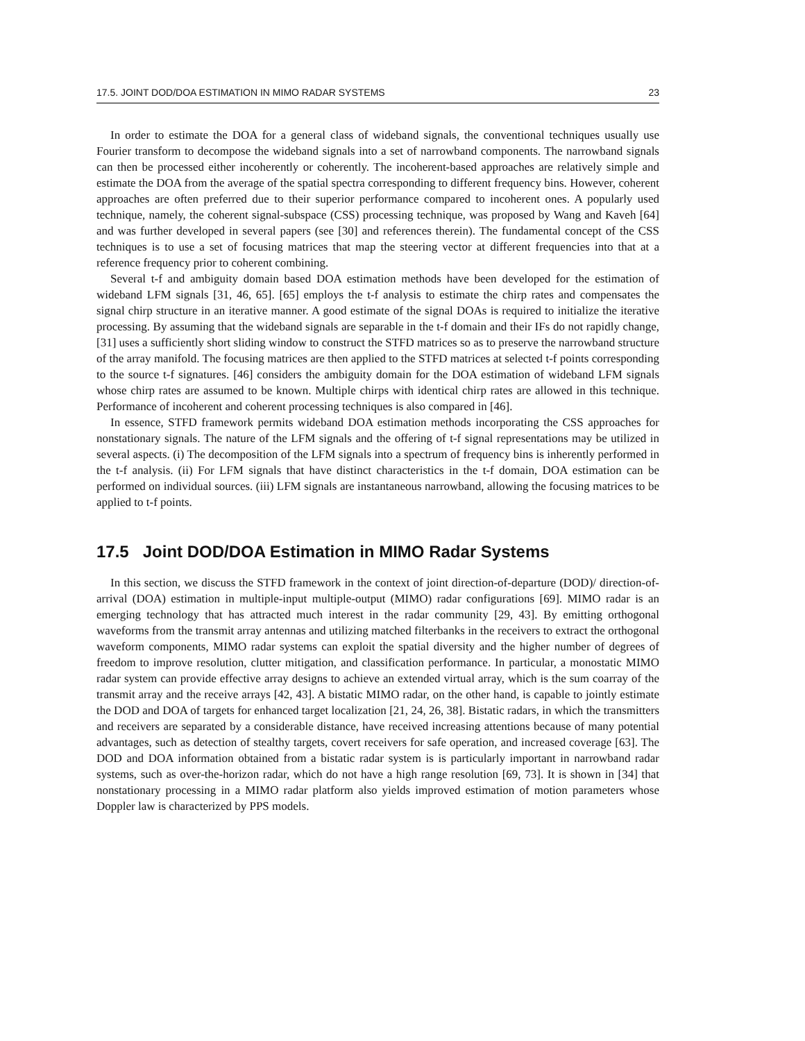17.5. JOINT DOD/DOA ESTIMATION IN MIMO RADAR SYSTEMS 23
In order to estimate the DOA for a general class of wideband signals, the conventional techniques usually use Fourier transform to decompose the wideband signals into a set of narrowband components. The narrowband signals can then be processed either incoherently or coherently. The incoherent-based approaches are relatively simple and estimate the DOA from the average of the spatial spectra corresponding to different frequency bins. However, coherent approaches are often preferred due to their superior performance compared to incoherent ones. A popularly used technique, namely, the coherent signal-subspace (CSS) processing technique, was proposed by Wang and Kaveh [64] and was further developed in several papers (see [30] and references therein). The fundamental concept of the CSS techniques is to use a set of focusing matrices that map the steering vector at different frequencies into that at a reference frequency prior to coherent combining.
Several t-f and ambiguity domain based DOA estimation methods have been developed for the estimation of wideband LFM signals [31, 46, 65]. [65] employs the t-f analysis to estimate the chirp rates and compensates the signal chirp structure in an iterative manner. A good estimate of the signal DOAs is required to initialize the iterative processing. By assuming that the wideband signals are separable in the t-f domain and their IFs do not rapidly change, [31] uses a sufficiently short sliding window to construct the STFD matrices so as to preserve the narrowband structure of the array manifold. The focusing matrices are then applied to the STFD matrices at selected t-f points corresponding to the source t-f signatures. [46] considers the ambiguity domain for the DOA estimation of wideband LFM signals whose chirp rates are assumed to be known. Multiple chirps with identical chirp rates are allowed in this technique. Performance of incoherent and coherent processing techniques is also compared in [46].
In essence, STFD framework permits wideband DOA estimation methods incorporating the CSS approaches for nonstationary signals. The nature of the LFM signals and the offering of t-f signal representations may be utilized in several aspects. (i) The decomposition of the LFM signals into a spectrum of frequency bins is inherently performed in the t-f analysis. (ii) For LFM signals that have distinct characteristics in the t-f domain, DOA estimation can be performed on individual sources. (iii) LFM signals are instantaneous narrowband, allowing the focusing matrices to be applied to t-f points.
17.5 Joint DOD/DOA Estimation in MIMO Radar Systems
In this section, we discuss the STFD framework in the context of joint direction-of-departure (DOD)/ direction-of-arrival (DOA) estimation in multiple-input multiple-output (MIMO) radar configurations [69]. MIMO radar is an emerging technology that has attracted much interest in the radar community [29, 43]. By emitting orthogonal waveforms from the transmit array antennas and utilizing matched filterbanks in the receivers to extract the orthogonal waveform components, MIMO radar systems can exploit the spatial diversity and the higher number of degrees of freedom to improve resolution, clutter mitigation, and classification performance. In particular, a monostatic MIMO radar system can provide effective array designs to achieve an extended virtual array, which is the sum coarray of the transmit array and the receive arrays [42, 43]. A bistatic MIMO radar, on the other hand, is capable to jointly estimate the DOD and DOA of targets for enhanced target localization [21, 24, 26, 38]. Bistatic radars, in which the transmitters and receivers are separated by a considerable distance, have received increasing attentions because of many potential advantages, such as detection of stealthy targets, covert receivers for safe operation, and increased coverage [63]. The DOD and DOA information obtained from a bistatic radar system is is particularly important in narrowband radar systems, such as over-the-horizon radar, which do not have a high range resolution [69, 73]. It is shown in [34] that nonstationary processing in a MIMO radar platform also yields improved estimation of motion parameters whose Doppler law is characterized by PPS models.